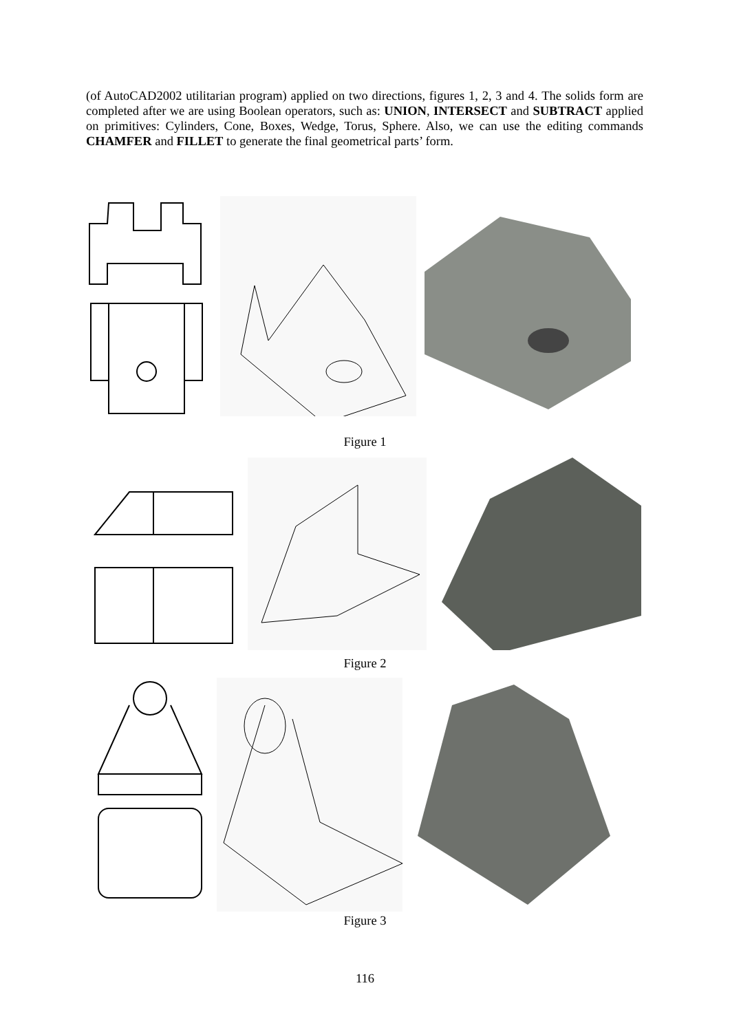(of AutoCAD2002 utilitarian program) applied on two directions, figures 1, 2, 3 and 4. The solids form are completed after we are using Boolean operators, such as: UNION, INTERSECT and SUBTRACT applied on primitives: Cylinders, Cone, Boxes, Wedge, Torus, Sphere. Also, we can use the editing commands CHAMFER and FILLET to generate the final geometrical parts’ form.
Figure 1
Figure 2
Figure 3
116